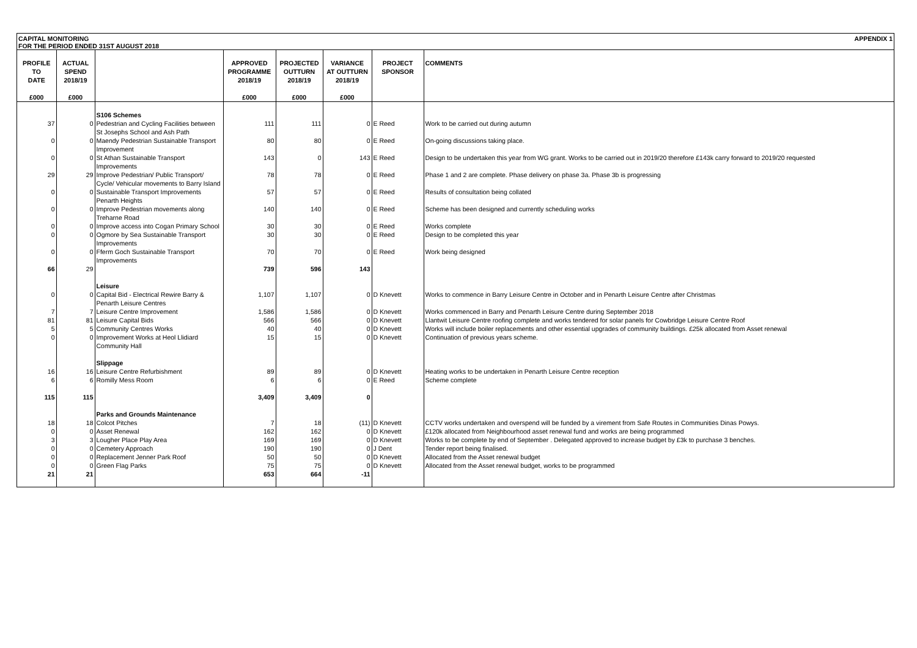CAPITAL MONITORING
FOR THE PERIOD ENDED 31ST AUGUST 2018
APPENDIX 1
| PROFILE TO DATE £000 | ACTUAL SPEND 2018/19 £000 | | APPROVED PROGRAMME 2018/19 £000 | PROJECTED OUTTURN 2018/19 £000 | VARIANCE AT OUTTURN 2018/19 £000 | PROJECT SPONSOR | COMMENTS |
| --- | --- | --- | --- | --- | --- | --- | --- |
| | | S106 Schemes | | | | | |
| 37 | 0 | Pedestrian and Cycling Facilities between St Josephs School and Ash Path | 111 | 111 | 0 | E Reed | Work to be carried out during autumn |
| 0 | 0 | Maendy Pedestrian Sustainable Transport Improvement | 80 | 80 | 0 | E Reed | On-going discussions taking place. |
| 0 | 0 | St Athan Sustainable Transport Improvements | 143 | 0 | 143 | E Reed | Design to be undertaken this year from WG grant. Works to be carried out in 2019/20 therefore £143k carry forward to 2019/20 requested |
| 29 | 29 | Improve Pedestrian/ Public Transport/ Cycle/ Vehicular movements to Barry Island | 78 | 78 | 0 | E Reed | Phase 1 and 2 are complete. Phase delivery on phase 3a. Phase 3b is progressing |
| 0 | 0 | Sustainable Transport Improvements Penarth Heights | 57 | 57 | 0 | E Reed | Results of consultation being collated |
| 0 | 0 | Improve Pedestrian movements along Treharne Road | 140 | 140 | 0 | E Reed | Scheme has been designed and currently scheduling works |
| 0 | 0 | Improve access into Cogan Primary School | 30 | 30 | 0 | E Reed | Works complete |
| 0 | 0 | Ogmore by Sea Sustainable Transport Improvements | 30 | 30 | 0 | E Reed | Design to be completed this year |
| 0 | 0 | Fferm Goch Sustainable Transport Improvements | 70 | 70 | 0 | E Reed | Work being designed |
| 66 | 29 | | 739 | 596 | 143 | | |
| | | Leisure | | | | | |
| 0 | 0 | Capital Bid - Electrical Rewire Barry & Penarth Leisure Centres | 1,107 | 1,107 | 0 | D Knevett | Works to commence in Barry Leisure Centre in October and in Penarth Leisure Centre after Christmas |
| 7 | 7 | Leisure Centre Improvement | 1,586 | 1,586 | 0 | D Knevett | Works commenced in Barry and Penarth Leisure Centre during September 2018 |
| 81 | 81 | Leisure Capital Bids | 566 | 566 | 0 | D Knevett | Llantwit Leisure Centre roofing complete and works tendered for solar panels for Cowbridge Leisure Centre Roof |
| 5 | 5 | Community Centres Works | 40 | 40 | 0 | D Knevett | Works will include boiler replacements and other essential upgrades of community buildings. £25k allocated from Asset renewal |
| 0 | 0 | Improvement Works at Heol Llidiard Community Hall | 15 | 15 | 0 | D Knevett | Continuation of previous years scheme. |
| | | Slippage | | | | | |
| 16 | 16 | Leisure Centre Refurbishment | 89 | 89 | 0 | D Knevett | Heating works to be undertaken in Penarth Leisure Centre reception |
| 6 | 6 | Romilly Mess Room | 6 | 6 | 0 | E Reed | Scheme complete |
| 115 | 115 | | 3,409 | 3,409 | 0 | | |
| | | Parks and Grounds Maintenance | | | | | |
| 18 | 18 | Colcot Pitches | 7 | 18 | (11) | D Knevett | CCTV works undertaken and overspend will be funded by a virement from Safe Routes in Communities Dinas Powys. |
| 0 | 0 | Asset Renewal | 162 | 162 | 0 | D Knevett | £120k allocated from Neighbourhood asset renewal fund and works are being programmed |
| 3 | 3 | Lougher Place Play Area | 169 | 169 | 0 | D Knevett | Works to be complete by end of September . Delegated approved to increase budget by £3k to purchase 3 benches. |
| 0 | 0 | Cemetery Approach | 190 | 190 | 0 | J Dent | Tender report being finalised. |
| 0 | 0 | Replacement Jenner Park Roof | 50 | 50 | 0 | D Knevett | Allocated from the Asset renewal budget |
| 0 | 0 | Green Flag Parks | 75 | 75 | 0 | D Knevett | Allocated from the Asset renewal budget, works to be programmed |
| 21 | 21 | | 653 | 664 | -11 | | |